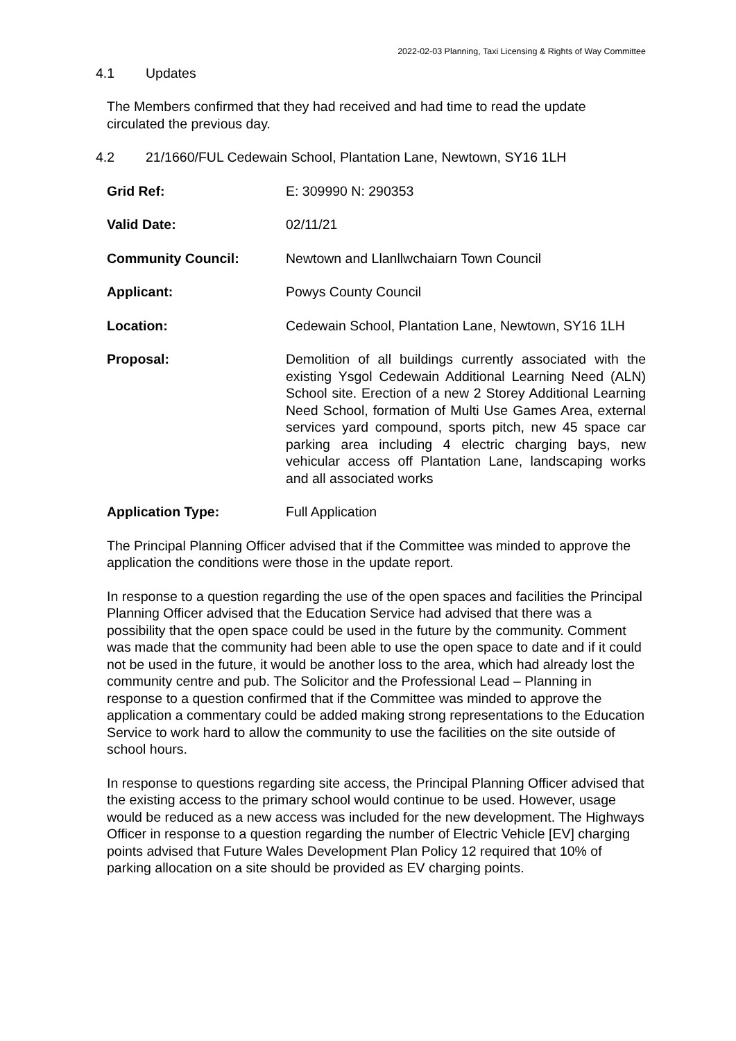2022-02-03 Planning, Taxi Licensing & Rights of Way Committee
4.1 Updates
The Members confirmed that they had received and had time to read the update circulated the previous day.
4.2 21/1660/FUL Cedewain School, Plantation Lane, Newtown, SY16 1LH
Grid Ref: E: 309990 N: 290353
Valid Date: 02/11/21
Community Council: Newtown and Llanllwchaiarn Town Council
Applicant: Powys County Council
Location: Cedewain School, Plantation Lane, Newtown, SY16 1LH
Proposal: Demolition of all buildings currently associated with the existing Ysgol Cedewain Additional Learning Need (ALN) School site. Erection of a new 2 Storey Additional Learning Need School, formation of Multi Use Games Area, external services yard compound, sports pitch, new 45 space car parking area including 4 electric charging bays, new vehicular access off Plantation Lane, landscaping works and all associated works
Application Type: Full Application
The Principal Planning Officer advised that if the Committee was minded to approve the application the conditions were those in the update report.
In response to a question regarding the use of the open spaces and facilities the Principal Planning Officer advised that the Education Service had advised that there was a possibility that the open space could be used in the future by the community. Comment was made that the community had been able to use the open space to date and if it could not be used in the future, it would be another loss to the area, which had already lost the community centre and pub. The Solicitor and the Professional Lead – Planning in response to a question confirmed that if the Committee was minded to approve the application a commentary could be added making strong representations to the Education Service to work hard to allow the community to use the facilities on the site outside of school hours.
In response to questions regarding site access, the Principal Planning Officer advised that the existing access to the primary school would continue to be used. However, usage would be reduced as a new access was included for the new development. The Highways Officer in response to a question regarding the number of Electric Vehicle [EV] charging points advised that Future Wales Development Plan Policy 12 required that 10% of parking allocation on a site should be provided as EV charging points.